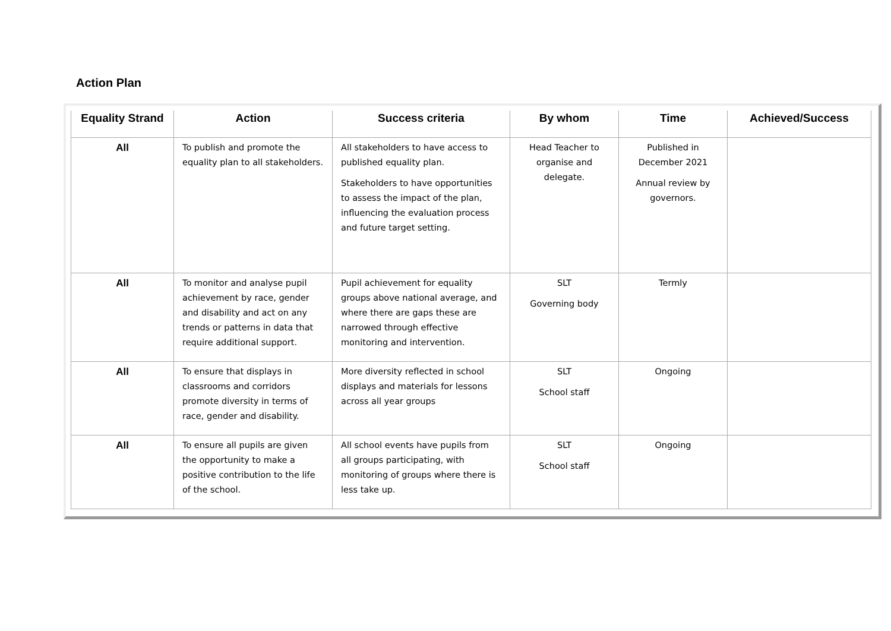Action Plan
| Equality Strand | Action | Success criteria | By whom | Time | Achieved/Success |
| --- | --- | --- | --- | --- | --- |
| All | To publish and promote the equality plan to all stakeholders. | All stakeholders to have access to published equality plan. Stakeholders to have opportunities to assess the impact of the plan, influencing the evaluation process and future target setting. | Head Teacher to organise and delegate. | Published in December 2021 Annual review by governors. | |
| All | To monitor and analyse pupil achievement by race, gender and disability and act on any trends or patterns in data that require additional support. | Pupil achievement for equality groups above national average, and where there are gaps these are narrowed through effective monitoring and intervention. | SLT Governing body | Termly | |
| All | To ensure that displays in classrooms and corridors promote diversity in terms of race, gender and disability. | More diversity reflected in school displays and materials for lessons across all year groups | SLT School staff | Ongoing | |
| All | To ensure all pupils are given the opportunity to make a positive contribution to the life of the school. | All school events have pupils from all groups participating, with monitoring of groups where there is less take up. | SLT School staff | Ongoing | |